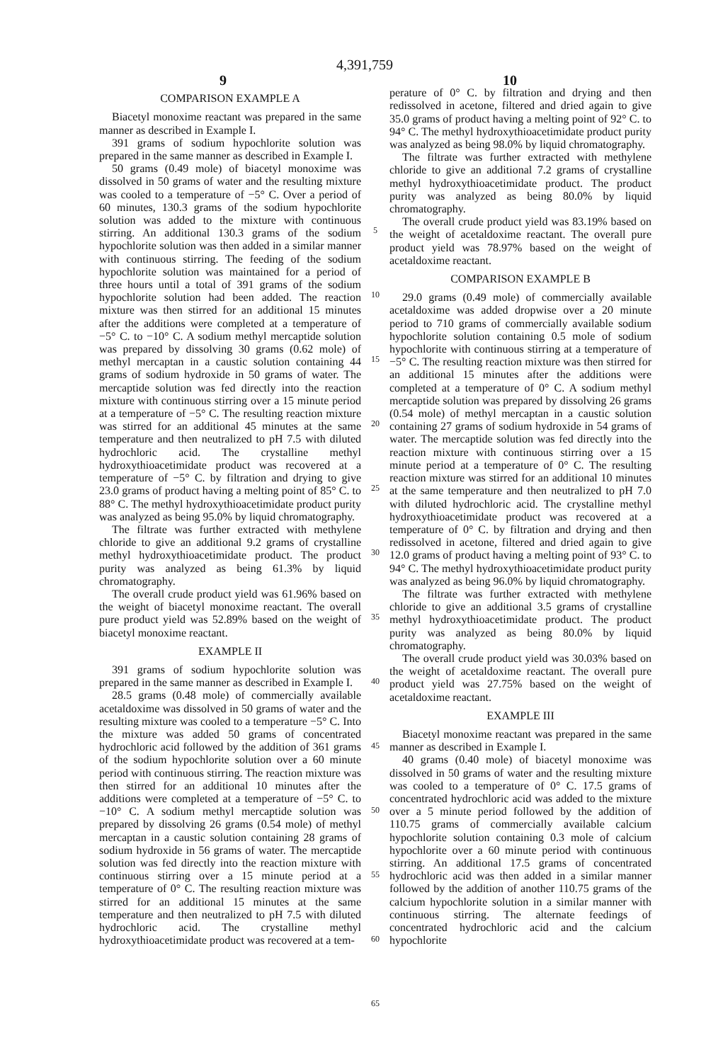9
4,391,759
10
COMPARISON EXAMPLE A
Biacetyl monoxime reactant was prepared in the same manner as described in Example I.
391 grams of sodium hypochlorite solution was prepared in the same manner as described in Example I.
50 grams (0.49 mole) of biacetyl monoxime was dissolved in 50 grams of water and the resulting mixture was cooled to a temperature of −5° C. Over a period of 60 minutes, 130.3 grams of the sodium hypochlorite solution was added to the mixture with continuous stirring. An additional 130.3 grams of the sodium hypochlorite solution was then added in a similar manner with continuous stirring. The feeding of the sodium hypochlorite solution was maintained for a period of three hours until a total of 391 grams of the sodium hypochlorite solution had been added. The reaction mixture was then stirred for an additional 15 minutes after the additions were completed at a temperature of −5° C. to −10° C. A sodium methyl mercaptide solution was prepared by dissolving 30 grams (0.62 mole) of methyl mercaptan in a caustic solution containing 44 grams of sodium hydroxide in 50 grams of water. The mercaptide solution was fed directly into the reaction mixture with continuous stirring over a 15 minute period at a temperature of −5° C. The resulting reaction mixture was stirred for an additional 45 minutes at the same temperature and then neutralized to pH 7.5 with diluted hydrochloric acid. The crystalline methyl hydroxythioacetimidate product was recovered at a temperature of −5° C. by filtration and drying to give 23.0 grams of product having a melting point of 85° C. to 88° C. The methyl hydroxythioacetimidate product purity was analyzed as being 95.0% by liquid chromatography.
The filtrate was further extracted with methylene chloride to give an additional 9.2 grams of crystalline methyl hydroxythioacetimidate product. The product purity was analyzed as being 61.3% by liquid chromatography.
The overall crude product yield was 61.96% based on the weight of biacetyl monoxime reactant. The overall pure product yield was 52.89% based on the weight of biacetyl monoxime reactant.
EXAMPLE II
391 grams of sodium hypochlorite solution was prepared in the same manner as described in Example I.
28.5 grams (0.48 mole) of commercially available acetaldoxime was dissolved in 50 grams of water and the resulting mixture was cooled to a temperature −5° C. Into the mixture was added 50 grams of concentrated hydrochloric acid followed by the addition of 361 grams of the sodium hypochlorite solution over a 60 minute period with continuous stirring. The reaction mixture was then stirred for an additional 10 minutes after the additions were completed at a temperature of −5° C. to −10° C. A sodium methyl mercaptide solution was prepared by dissolving 26 grams (0.54 mole) of methyl mercaptan in a caustic solution containing 28 grams of sodium hydroxide in 56 grams of water. The mercaptide solution was fed directly into the reaction mixture with continuous stirring over a 15 minute period at a temperature of 0° C. The resulting reaction mixture was stirred for an additional 15 minutes at the same temperature and then neutralized to pH 7.5 with diluted hydrochloric acid. The crystalline methyl hydroxythioacetimidate product was recovered at a tem-
5
10
15
20
25
30
35
40
45
50
55
60
65
perature of 0° C. by filtration and drying and then redissolved in acetone, filtered and dried again to give 35.0 grams of product having a melting point of 92° C. to 94° C. The methyl hydroxythioacetimidate product purity was analyzed as being 98.0% by liquid chromatography.
The filtrate was further extracted with methylene chloride to give an additional 7.2 grams of crystalline methyl hydroxythioacetimidate product. The product purity was analyzed as being 80.0% by liquid chromatography.
The overall crude product yield was 83.19% based on the weight of acetaldoxime reactant. The overall pure product yield was 78.97% based on the weight of acetaldoxime reactant.
COMPARISON EXAMPLE B
29.0 grams (0.49 mole) of commercially available acetaldoxime was added dropwise over a 20 minute period to 710 grams of commercially available sodium hypochlorite solution containing 0.5 mole of sodium hypochlorite with continuous stirring at a temperature of −5° C. The resulting reaction mixture was then stirred for an additional 15 minutes after the additions were completed at a temperature of 0° C. A sodium methyl mercaptide solution was prepared by dissolving 26 grams (0.54 mole) of methyl mercaptan in a caustic solution containing 27 grams of sodium hydroxide in 54 grams of water. The mercaptide solution was fed directly into the reaction mixture with continuous stirring over a 15 minute period at a temperature of 0° C. The resulting reaction mixture was stirred for an additional 10 minutes at the same temperature and then neutralized to pH 7.0 with diluted hydrochloric acid. The crystalline methyl hydroxythioacetimidate product was recovered at a temperature of 0° C. by filtration and drying and then redissolved in acetone, filtered and dried again to give 12.0 grams of product having a melting point of 93° C. to 94° C. The methyl hydroxythioacetimidate product purity was analyzed as being 96.0% by liquid chromatography.
The filtrate was further extracted with methylene chloride to give an additional 3.5 grams of crystalline methyl hydroxythioacetimidate product. The product purity was analyzed as being 80.0% by liquid chromatography.
The overall crude product yield was 30.03% based on the weight of acetaldoxime reactant. The overall pure product yield was 27.75% based on the weight of acetaldoxime reactant.
EXAMPLE III
Biacetyl monoxime reactant was prepared in the same manner as described in Example I.
40 grams (0.40 mole) of biacetyl monoxime was dissolved in 50 grams of water and the resulting mixture was cooled to a temperature of 0° C. 17.5 grams of concentrated hydrochloric acid was added to the mixture over a 5 minute period followed by the addition of 110.75 grams of commercially available calcium hypochlorite solution containing 0.3 mole of calcium hypochlorite over a 60 minute period with continuous stirring. An additional 17.5 grams of concentrated hydrochloric acid was then added in a similar manner followed by the addition of another 110.75 grams of the calcium hypochlorite solution in a similar manner with continuous stirring. The alternate feedings of concentrated hydrochloric acid and the calcium hypochlorite